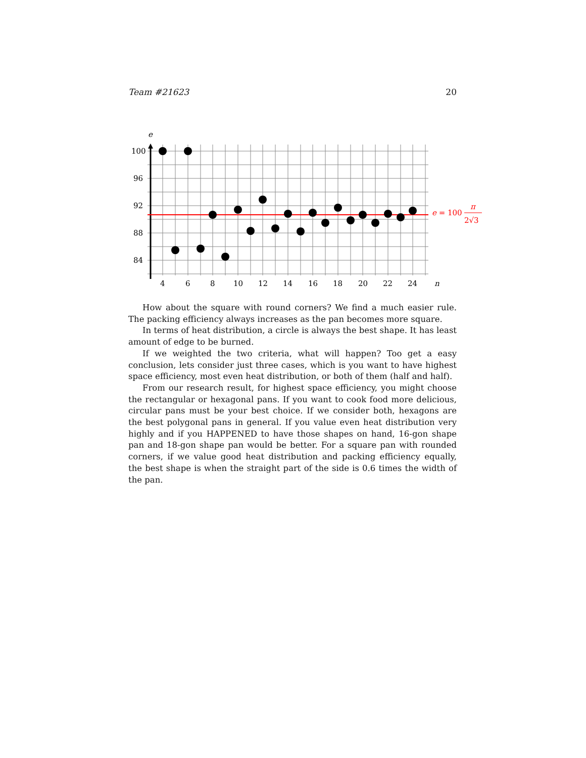Team #21623 20
e
100
96
92
88
84
4
6
8
10
12
14
16
18
20
22
24
n
e = 100
π
2√3
How about the square with round corners? We find a much easier rule. The packing efficiency always increases as the pan becomes more square.
In terms of heat distribution, a circle is always the best shape. It has least amount of edge to be burned.
If we weighted the two criteria, what will happen? Too get a easy conclusion, lets consider just three cases, which is you want to have highest space efficiency, most even heat distribution, or both of them (half and half).
From our research result, for highest space efficiency, you might choose the rectangular or hexagonal pans. If you want to cook food more delicious, circular pans must be your best choice. If we consider both, hexagons are the best polygonal pans in general. If you value even heat distribution very highly and if you HAPPENED to have those shapes on hand, 16-gon shape pan and 18-gon shape pan would be better. For a square pan with rounded corners, if we value good heat distribution and packing efficiency equally, the best shape is when the straight part of the side is 0.6 times the width of the pan.